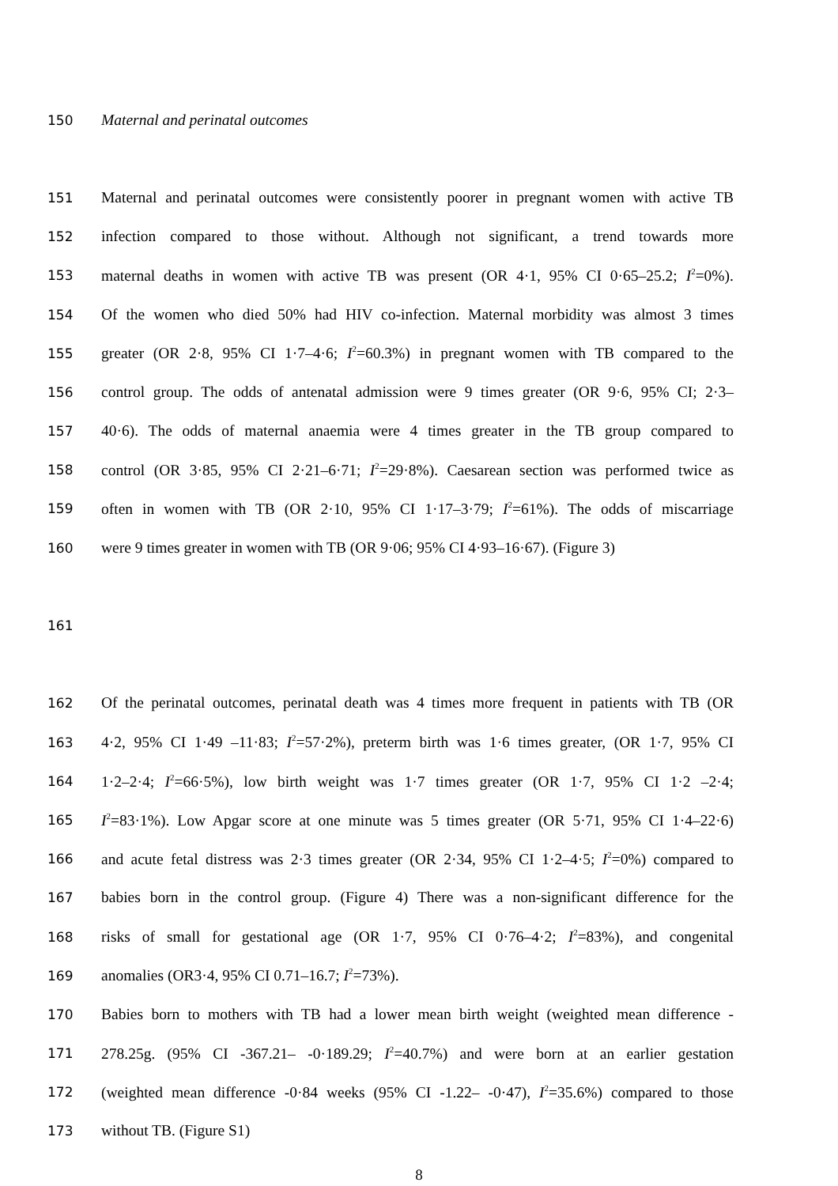150 Maternal and perinatal outcomes
151 Maternal and perinatal outcomes were consistently poorer in pregnant women with active TB
152 infection compared to those without. Although not significant, a trend towards more
153 maternal deaths in women with active TB was present (OR 4·1, 95% CI 0·65–25.2; I<sup>2</sup>=0%).
154 Of the women who died 50% had HIV co-infection. Maternal morbidity was almost 3 times
155 greater (OR 2·8, 95% CI 1·7–4·6; I<sup>2</sup>=60.3%) in pregnant women with TB compared to the
156 control group. The odds of antenatal admission were 9 times greater (OR 9·6, 95% CI; 2·3–
157 40·6). The odds of maternal anaemia were 4 times greater in the TB group compared to
158 control (OR 3·85, 95% CI 2·21–6·71; I<sup>2</sup>=29·8%). Caesarean section was performed twice as
159 often in women with TB (OR 2·10, 95% CI 1·17–3·79; I<sup>2</sup>=61%). The odds of miscarriage
160 were 9 times greater in women with TB (OR 9·06; 95% CI 4·93–16·67). (Figure 3)
161
162 Of the perinatal outcomes, perinatal death was 4 times more frequent in patients with TB (OR
163 4·2, 95% CI 1·49 –11·83; I<sup>2</sup>=57·2%), preterm birth was 1·6 times greater, (OR 1·7, 95% CI
164 1·2–2·4; I<sup>2</sup>=66·5%), low birth weight was 1·7 times greater (OR 1·7, 95% CI 1·2 –2·4;
165 I<sup>2</sup>=83·1%). Low Apgar score at one minute was 5 times greater (OR 5·71, 95% CI 1·4–22·6)
166 and acute fetal distress was 2·3 times greater (OR 2·34, 95% CI 1·2–4·5; I<sup>2</sup>=0%) compared to
167 babies born in the control group. (Figure 4) There was a non-significant difference for the
168 risks of small for gestational age (OR 1·7, 95% CI 0·76–4·2; I<sup>2</sup>=83%), and congenital
169 anomalies (OR3·4, 95% CI 0.71–16.7; I<sup>2</sup>=73%).
170 Babies born to mothers with TB had a lower mean birth weight (weighted mean difference -
171 278.25g. (95% CI -367.21– -0·189.29; I<sup>2</sup>=40.7%) and were born at an earlier gestation
172 (weighted mean difference -0·84 weeks (95% CI -1.22– -0·47), I<sup>2</sup>=35.6%) compared to those
173 without TB. (Figure S1)
8